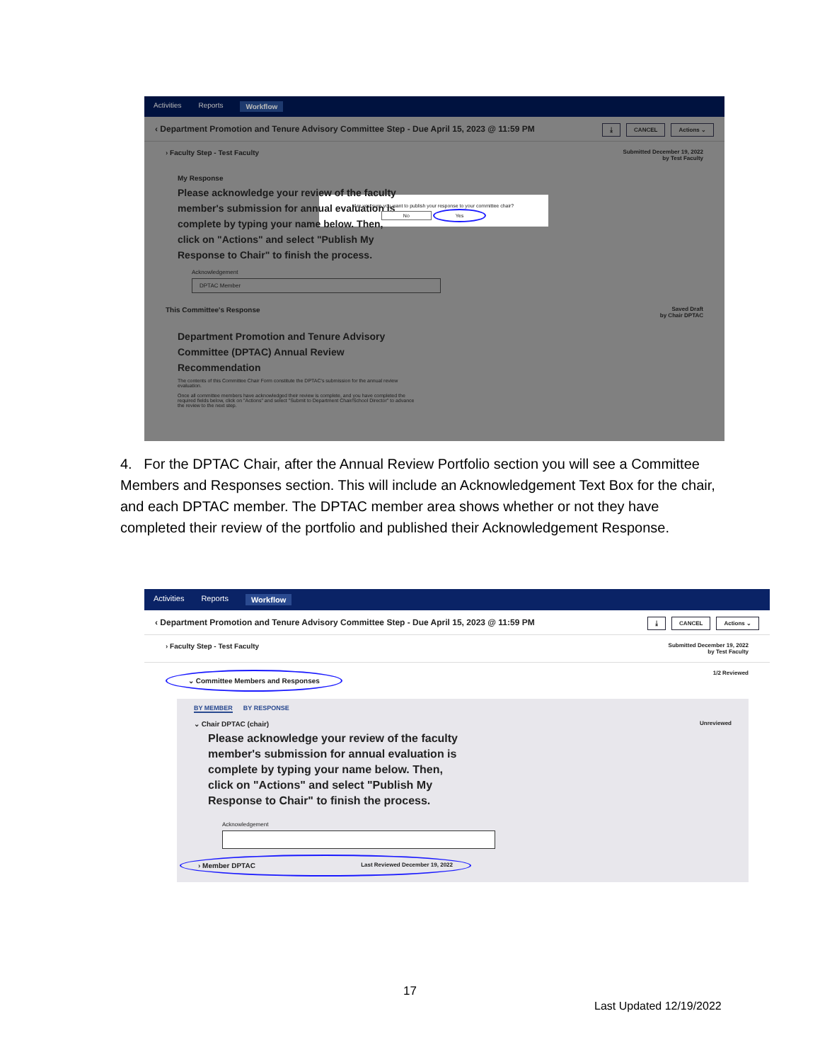Activities Reports Workflow
‹ Department Promotion and Tenure Advisory Committee Step - Due April 15, 2023 @ 11:59 PM ⤓ CANCEL Actions ⌄
› Faculty Step - Test Faculty Submitted December 19, 2022
by Test Faculty
My Response
Please acknowledge your review of the faculty member's submission for annual evaluation is complete by typing your name below. Then, click on "Actions" and select "Publish My Response to Chair" to finish the process.
Are you sure you want to publish your response to your committee chair?
No Yes
Acknowledgement
DPTAC Member
This Committee's Response Saved Draft
by Chair DPTAC
Department Promotion and Tenure Advisory Committee (DPTAC) Annual Review Recommendation
The contents of this Committee Chair Form constitute the DPTAC's submission for the annual review evaluation.
Once all committee members have acknowledged their review is complete, and you have completed the required fields below, click on "Actions" and select "Submit to Department Chair/School Director" to advance the review to the next step.
4. For the DPTAC Chair, after the Annual Review Portfolio section you will see a Committee Members and Responses section. This will include an Acknowledgement Text Box for the chair, and each DPTAC member. The DPTAC member area shows whether or not they have completed their review of the portfolio and published their Acknowledgement Response.
Activities Reports Workflow
‹ Department Promotion and Tenure Advisory Committee Step - Due April 15, 2023 @ 11:59 PM ⤓ CANCEL Actions ⌄
› Faculty Step - Test Faculty Submitted December 19, 2022
by Test Faculty
⌄ Committee Members and Responses 1/2 Reviewed
BY MEMBER BY RESPONSE
⌄ Chair DPTAC (chair) Unreviewed
Please acknowledge your review of the faculty member's submission for annual evaluation is complete by typing your name below. Then, click on "Actions" and select "Publish My Response to Chair" to finish the process.
Acknowledgement
› Member DPTAC Last Reviewed December 19, 2022
17
Last Updated 12/19/2022